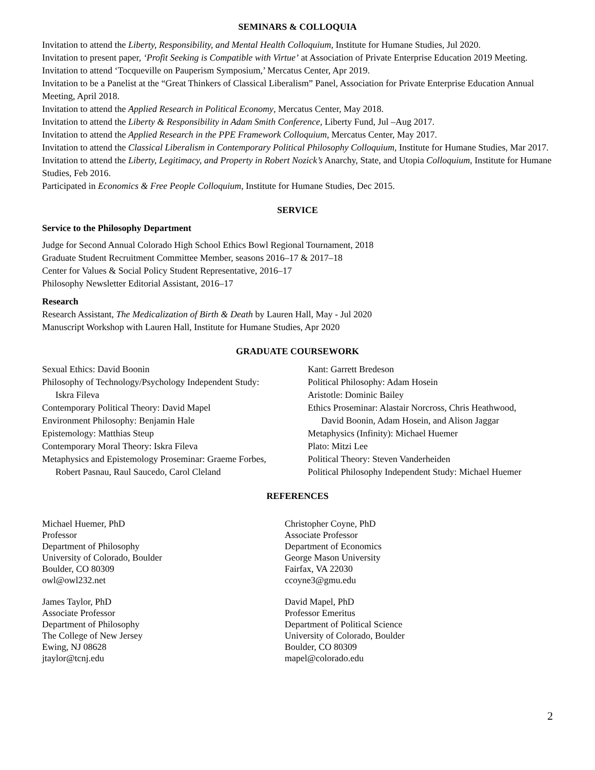SEMINARS & COLLOQUIA
Invitation to attend the Liberty, Responsibility, and Mental Health Colloquium, Institute for Humane Studies, Jul 2020.
Invitation to present paper, ‘Profit Seeking is Compatible with Virtue’ at Association of Private Enterprise Education 2019 Meeting.
Invitation to attend ‘Tocqueville on Pauperism Symposium,’ Mercatus Center, Apr 2019.
Invitation to be a Panelist at the “Great Thinkers of Classical Liberalism” Panel, Association for Private Enterprise Education Annual Meeting, April 2018.
Invitation to attend the Applied Research in Political Economy, Mercatus Center, May 2018.
Invitation to attend the Liberty & Responsibility in Adam Smith Conference, Liberty Fund, Jul –Aug 2017.
Invitation to attend the Applied Research in the PPE Framework Colloquium, Mercatus Center, May 2017.
Invitation to attend the Classical Liberalism in Contemporary Political Philosophy Colloquium, Institute for Humane Studies, Mar 2017.
Invitation to attend the Liberty, Legitimacy, and Property in Robert Nozick’s Anarchy, State, and Utopia Colloquium, Institute for Humane Studies, Feb 2016.
Participated in Economics & Free People Colloquium, Institute for Humane Studies, Dec 2015.
SERVICE
Service to the Philosophy Department
Judge for Second Annual Colorado High School Ethics Bowl Regional Tournament, 2018
Graduate Student Recruitment Committee Member, seasons 2016–17 & 2017–18
Center for Values & Social Policy Student Representative, 2016–17
Philosophy Newsletter Editorial Assistant, 2016–17
Research
Research Assistant, The Medicalization of Birth & Death by Lauren Hall, May - Jul 2020
Manuscript Workshop with Lauren Hall, Institute for Humane Studies, Apr 2020
GRADUATE COURSEWORK
Sexual Ethics: David Boonin
Philosophy of Technology/Psychology Independent Study:
Iskra Fileva
Contemporary Political Theory: David Mapel
Environment Philosophy: Benjamin Hale
Epistemology: Matthias Steup
Contemporary Moral Theory: Iskra Fileva
Metaphysics and Epistemology Proseminar: Graeme Forbes,
Robert Pasnau, Raul Saucedo, Carol Cleland
Kant: Garrett Bredeson
Political Philosophy: Adam Hosein
Aristotle: Dominic Bailey
Ethics Proseminar: Alastair Norcross, Chris Heathwood,
David Boonin, Adam Hosein, and Alison Jaggar
Metaphysics (Infinity): Michael Huemer
Plato: Mitzi Lee
Political Theory: Steven Vanderheiden
Political Philosophy Independent Study: Michael Huemer
REFERENCES
Michael Huemer, PhD
Professor
Department of Philosophy
University of Colorado, Boulder
Boulder, CO 80309
owl@owl232.net
Christopher Coyne, PhD
Associate Professor
Department of Economics
George Mason University
Fairfax, VA 22030
ccoyne3@gmu.edu
James Taylor, PhD
Associate Professor
Department of Philosophy
The College of New Jersey
Ewing, NJ 08628
jtaylor@tcnj.edu
David Mapel, PhD
Professor Emeritus
Department of Political Science
University of Colorado, Boulder
Boulder, CO 80309
mapel@colorado.edu
2